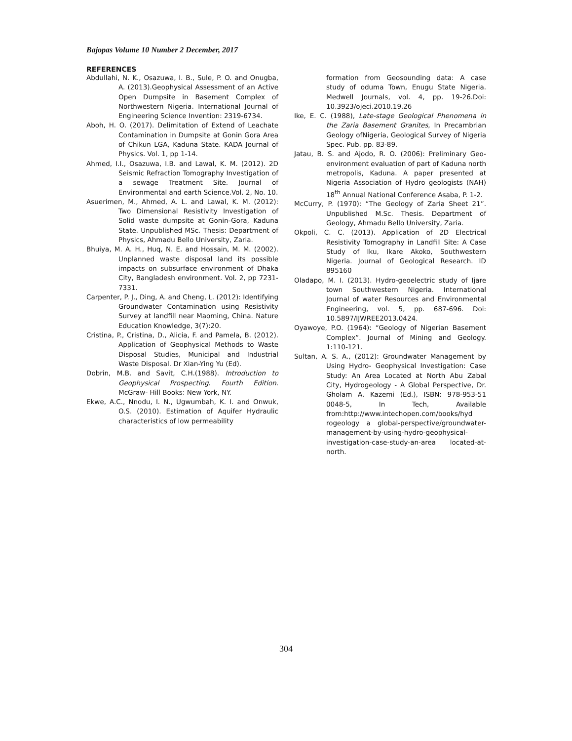Bajopas Volume 10 Number 2 December, 2017
REFERENCES
Abdullahi, N. K., Osazuwa, I. B., Sule, P. O. and Onugba, A. (2013).Geophysical Assessment of an Active Open Dumpsite in Basement Complex of Northwestern Nigeria. International Journal of Engineering Science Invention: 2319-6734.
Aboh, H. O. (2017). Delimitation of Extend of Leachate Contamination in Dumpsite at Gonin Gora Area of Chikun LGA, Kaduna State. KADA Journal of Physics. Vol. 1, pp 1-14.
Ahmed, I.I., Osazuwa, I.B. and Lawal, K. M. (2012). 2D Seismic Refraction Tomography Investigation of a sewage Treatment Site. Journal of Environmental and earth Science.Vol. 2, No. 10.
Asuerimen, M., Ahmed, A. L. and Lawal, K. M. (2012): Two Dimensional Resistivity Investigation of Solid waste dumpsite at Gonin-Gora, Kaduna State. Unpublished MSc. Thesis: Department of Physics, Ahmadu Bello University, Zaria.
Bhuiya, M. A. H., Huq, N. E. and Hossain, M. M. (2002). Unplanned waste disposal land its possible impacts on subsurface environment of Dhaka City, Bangladesh environment. Vol. 2, pp 7231-7331.
Carpenter, P. J., Ding, A. and Cheng, L. (2012): Identifying Groundwater Contamination using Resistivity Survey at landfill near Maoming, China. Nature Education Knowledge, 3(7):20.
Cristina, P., Cristina, D., Alicia, F. and Pamela, B. (2012). Application of Geophysical Methods to Waste Disposal Studies, Municipal and Industrial Waste Disposal. Dr Xian-Ying Yu (Ed).
Dobrin, M.B. and Savit, C.H.(1988). Introduction to Geophysical Prospecting. Fourth Edition. McGraw- Hill Books: New York, NY.
Ekwe, A.C., Nnodu, I. N., Ugwumbah, K. I. and Onwuk, O.S. (2010). Estimation of Aquifer Hydraulic characteristics of low permeability
formation from Geosounding data: A case study of oduma Town, Enugu State Nigeria. Medwell Journals, vol. 4, pp. 19-26.Doi: 10.3923/ojeci.2010.19.26
Ike, E. C. (1988), Late-stage Geological Phenomena in the Zaria Basement Granites, In Precambrian Geology ofNigeria, Geological Survey of Nigeria Spec. Pub. pp. 83-89.
Jatau, B. S. and Ajodo, R. O. (2006): Preliminary Geo-environment evaluation of part of Kaduna north metropolis, Kaduna. A paper presented at Nigeria Association of Hydro geologists (NAH) 18<sup>th</sup> Annual National Conference Asaba, P. 1-2.
McCurry, P. (1970): “The Geology of Zaria Sheet 21”. Unpublished M.Sc. Thesis. Department of Geology, Ahmadu Bello University, Zaria.
Okpoli, C. C. (2013). Application of 2D Electrical Resistivity Tomography in Landfill Site: A Case Study of Iku, Ikare Akoko, Southwestern Nigeria. Journal of Geological Research. ID 895160
Oladapo, M. I. (2013). Hydro-geoelectric study of Ijare town Southwestern Nigeria. International Journal of water Resources and Environmental Engineering, vol. 5, pp. 687-696. Doi: 10.5897/IJWREE2013.0424.
Oyawoye, P.O. (1964): “Geology of Nigerian Basement Complex”. Journal of Mining and Geology. 1:110-121.
Sultan, A. S. A., (2012): Groundwater Management by Using Hydro- Geophysical Investigation: Case Study: An Area Located at North Abu Zabal City, Hydrogeology - A Global Perspective, Dr. Gholam A. Kazemi (Ed.), ISBN: 978-953-51 0048-5, In Tech, Available from:http://www.intechopen.com/books/hyd rogeology a global-perspective/groundwater-management-by-using-hydro-geophysical- investigation-case-study-an-area located-at-north.
304